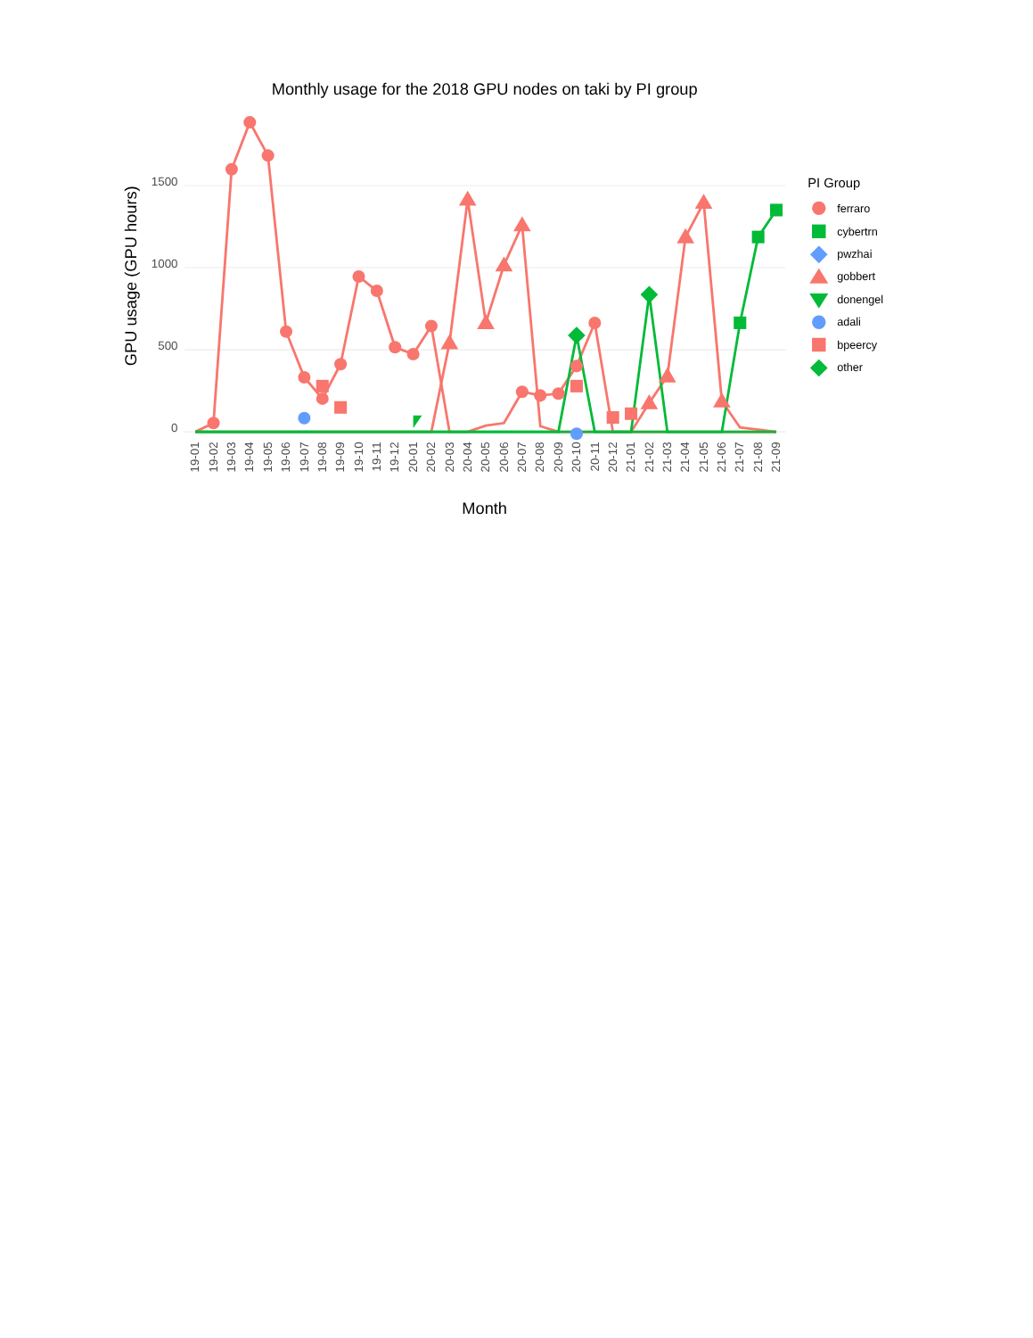Monthly usage for the 2018 GPU nodes on taki by PI group
1500
1000
500
0
GPU usage (GPU hours)
Month
19-01
19-02
19-03
19-04
19-05
19-06
19-07
19-08
19-09
19-10
19-11
19-12
20-01
20-02
20-03
20-04
20-05
20-06
20-07
20-08
20-09
20-10
20-11
20-12
21-01
21-02
21-03
21-04
21-05
21-06
21-07
21-08
21-09
PI Group
ferraro
cybertrn
pwzhai
gobbert
donengel
adali
bpeercy
other